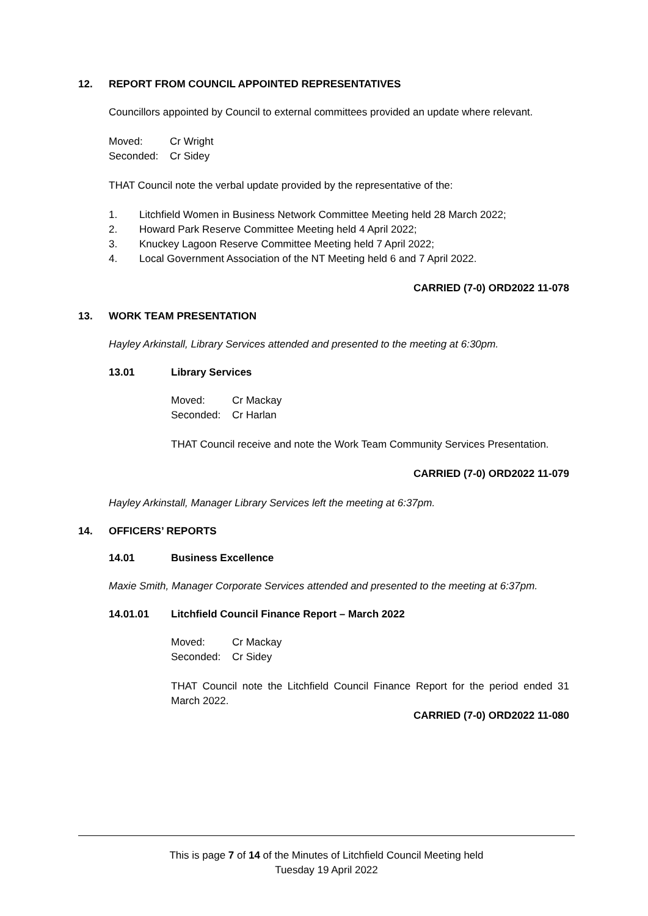12. REPORT FROM COUNCIL APPOINTED REPRESENTATIVES
Councillors appointed by Council to external committees provided an update where relevant.
Moved: Cr Wright Seconded: Cr Sidey
THAT Council note the verbal update provided by the representative of the:
1. Litchfield Women in Business Network Committee Meeting held 28 March 2022; 2. Howard Park Reserve Committee Meeting held 4 April 2022; 3. Knuckey Lagoon Reserve Committee Meeting held 7 April 2022; 4. Local Government Association of the NT Meeting held 6 and 7 April 2022.
CARRIED (7-0) ORD2022 11-078
13. WORK TEAM PRESENTATION
Hayley Arkinstall, Library Services attended and presented to the meeting at 6:30pm.
13.01 Library Services
Moved: Cr Mackay Seconded: Cr Harlan
THAT Council receive and note the Work Team Community Services Presentation.
CARRIED (7-0) ORD2022 11-079
Hayley Arkinstall, Manager Library Services left the meeting at 6:37pm.
14. OFFICERS’ REPORTS
14.01 Business Excellence
Maxie Smith, Manager Corporate Services attended and presented to the meeting at 6:37pm.
14.01.01 Litchfield Council Finance Report – March 2022
Moved: Cr Mackay Seconded: Cr Sidey
THAT Council note the Litchfield Council Finance Report for the period ended 31 March 2022.
CARRIED (7-0) ORD2022 11-080
This is page 7 of 14 of the Minutes of Litchfield Council Meeting held
Tuesday 19 April 2022